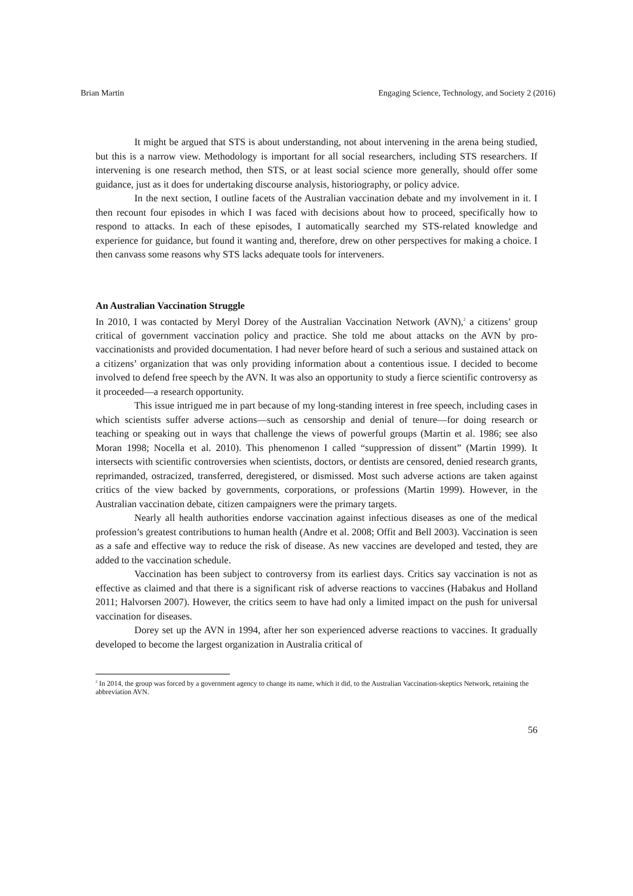Brian Martin Engaging Science, Technology, and Society 2 (2016)
It might be argued that STS is about understanding, not about intervening in the arena being studied, but this is a narrow view. Methodology is important for all social researchers, including STS researchers. If intervening is one research method, then STS, or at least social science more generally, should offer some guidance, just as it does for undertaking discourse analysis, historiography, or policy advice.
In the next section, I outline facets of the Australian vaccination debate and my involvement in it. I then recount four episodes in which I was faced with decisions about how to proceed, specifically how to respond to attacks. In each of these episodes, I automatically searched my STS-related knowledge and experience for guidance, but found it wanting and, therefore, drew on other perspectives for making a choice. I then canvass some reasons why STS lacks adequate tools for interveners.
An Australian Vaccination Struggle
In 2010, I was contacted by Meryl Dorey of the Australian Vaccination Network (AVN),<sup>2</sup> a citizens’ group critical of government vaccination policy and practice. She told me about attacks on the AVN by pro-vaccinationists and provided documentation. I had never before heard of such a serious and sustained attack on a citizens’ organization that was only providing information about a contentious issue. I decided to become involved to defend free speech by the AVN. It was also an opportunity to study a fierce scientific controversy as it proceeded—a research opportunity.
This issue intrigued me in part because of my long-standing interest in free speech, including cases in which scientists suffer adverse actions—such as censorship and denial of tenure—for doing research or teaching or speaking out in ways that challenge the views of powerful groups (Martin et al. 1986; see also Moran 1998; Nocella et al. 2010). This phenomenon I called “suppression of dissent” (Martin 1999). It intersects with scientific controversies when scientists, doctors, or dentists are censored, denied research grants, reprimanded, ostracized, transferred, deregistered, or dismissed. Most such adverse actions are taken against critics of the view backed by governments, corporations, or professions (Martin 1999). However, in the Australian vaccination debate, citizen campaigners were the primary targets.
Nearly all health authorities endorse vaccination against infectious diseases as one of the medical profession’s greatest contributions to human health (Andre et al. 2008; Offit and Bell 2003). Vaccination is seen as a safe and effective way to reduce the risk of disease. As new vaccines are developed and tested, they are added to the vaccination schedule.
Vaccination has been subject to controversy from its earliest days. Critics say vaccination is not as effective as claimed and that there is a significant risk of adverse reactions to vaccines (Habakus and Holland 2011; Halvorsen 2007). However, the critics seem to have had only a limited impact on the push for universal vaccination for diseases.
Dorey set up the AVN in 1994, after her son experienced adverse reactions to vaccines. It gradually developed to become the largest organization in Australia critical of
<sup>2</sup> In 2014, the group was forced by a government agency to change its name, which it did, to the Australian Vaccination-skeptics Network, retaining the abbreviation AVN.
56